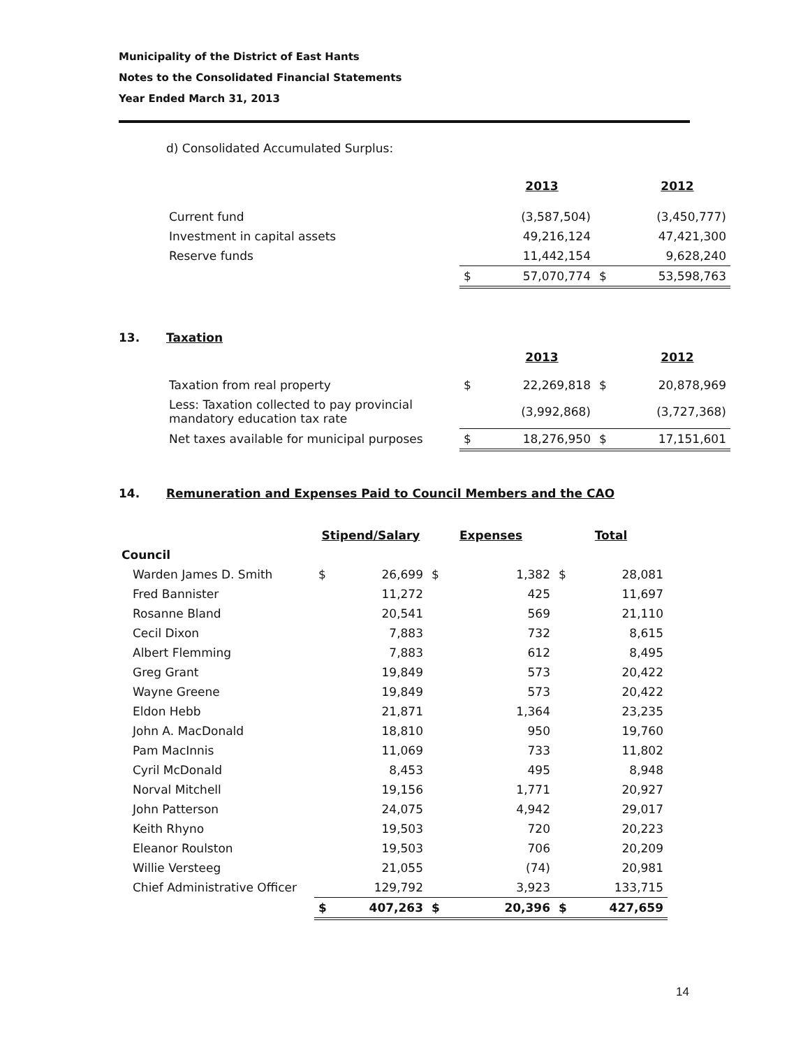Municipality of the District of East Hants
Notes to the Consolidated Financial Statements
Year Ended March 31, 2013
d) Consolidated Accumulated Surplus:
| | | 2013 | | 2012 |
| Current fund | | (3,587,504) | | (3,450,777) |
| Investment in capital assets | | 49,216,124 | | 47,421,300 |
| Reserve funds | | 11,442,154 | | 9,628,240 |
| | $ | 57,070,774 | $ | 53,598,763 |
13. Taxation
| | | 2013 | | 2012 |
| Taxation from real property | $ | 22,269,818 | $ | 20,878,969 |
| Less: Taxation collected to pay provincial mandatory education tax rate | | (3,992,868) | | (3,727,368) |
| Net taxes available for municipal purposes | $ | 18,276,950 | $ | 17,151,601 |
14. Remuneration and Expenses Paid to Council Members and the CAO
| | Stipend/Salary | | Expenses | | Total | |
| Council | | | | | | |
| Warden James D. Smith | $ | 26,699 | $ | 1,382 | $ | 28,081 |
| Fred Bannister | | 11,272 | | 425 | | 11,697 |
| Rosanne Bland | | 20,541 | | 569 | | 21,110 |
| Cecil Dixon | | 7,883 | | 732 | | 8,615 |
| Albert Flemming | | 7,883 | | 612 | | 8,495 |
| Greg Grant | | 19,849 | | 573 | | 20,422 |
| Wayne Greene | | 19,849 | | 573 | | 20,422 |
| Eldon Hebb | | 21,871 | | 1,364 | | 23,235 |
| John A. MacDonald | | 18,810 | | 950 | | 19,760 |
| Pam MacInnis | | 11,069 | | 733 | | 11,802 |
| Cyril McDonald | | 8,453 | | 495 | | 8,948 |
| Norval Mitchell | | 19,156 | | 1,771 | | 20,927 |
| John Patterson | | 24,075 | | 4,942 | | 29,017 |
| Keith Rhyno | | 19,503 | | 720 | | 20,223 |
| Eleanor Roulston | | 19,503 | | 706 | | 20,209 |
| Willie Versteeg | | 21,055 | | (74) | | 20,981 |
| Chief Administrative Officer | | 129,792 | | 3,923 | | 133,715 |
| | $ | 407,263 | $ | 20,396 | $ | 427,659 |
14